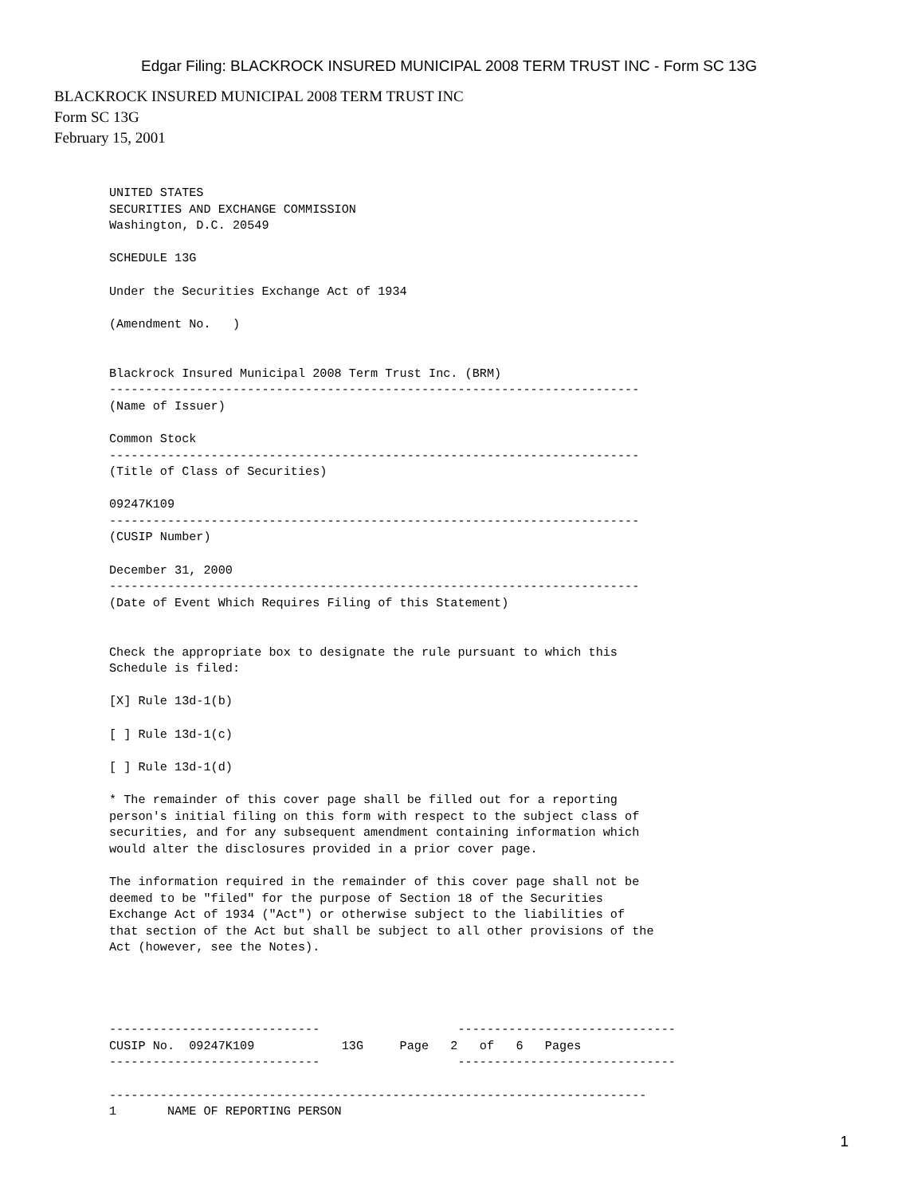Edgar Filing: BLACKROCK INSURED MUNICIPAL 2008 TERM TRUST INC - Form SC 13G
BLACKROCK INSURED MUNICIPAL 2008 TERM TRUST INC
Form SC 13G
February 15, 2001
UNITED STATES
SECURITIES AND EXCHANGE COMMISSION
Washington, D.C. 20549

SCHEDULE 13G

Under the Securities Exchange Act of 1934

(Amendment No.   )


Blackrock Insured Municipal 2008 Term Trust Inc. (BRM)
-------------------------------------------------------------------------
(Name of Issuer)

Common Stock
-------------------------------------------------------------------------
(Title of Class of Securities)

09247K109
-------------------------------------------------------------------------
(CUSIP Number)

December 31, 2000
-------------------------------------------------------------------------
(Date of Event Which Requires Filing of this Statement)


Check the appropriate box to designate the rule pursuant to which this
Schedule is filed:

[X] Rule 13d-1(b)

[ ] Rule 13d-1(c)

[ ] Rule 13d-1(d)

* The remainder of this cover page shall be filled out for a reporting
person's initial filing on this form with respect to the subject class of
securities, and for any subsequent amendment containing information which
would alter the disclosures provided in a prior cover page.

The information required in the remainder of this cover page shall not be
deemed to be "filed" for the purpose of Section 18 of the Securities
Exchange Act of 1934 ("Act") or otherwise subject to the liabilities of
that section of the Act but shall be subject to all other provisions of the
Act (however, see the Notes).




-----------------------------                   ------------------------------
CUSIP No.  09247K109            13G     Page   2   of   6   Pages
-----------------------------                   ------------------------------

--------------------------------------------------------------------------
1       NAME OF REPORTING PERSON
1